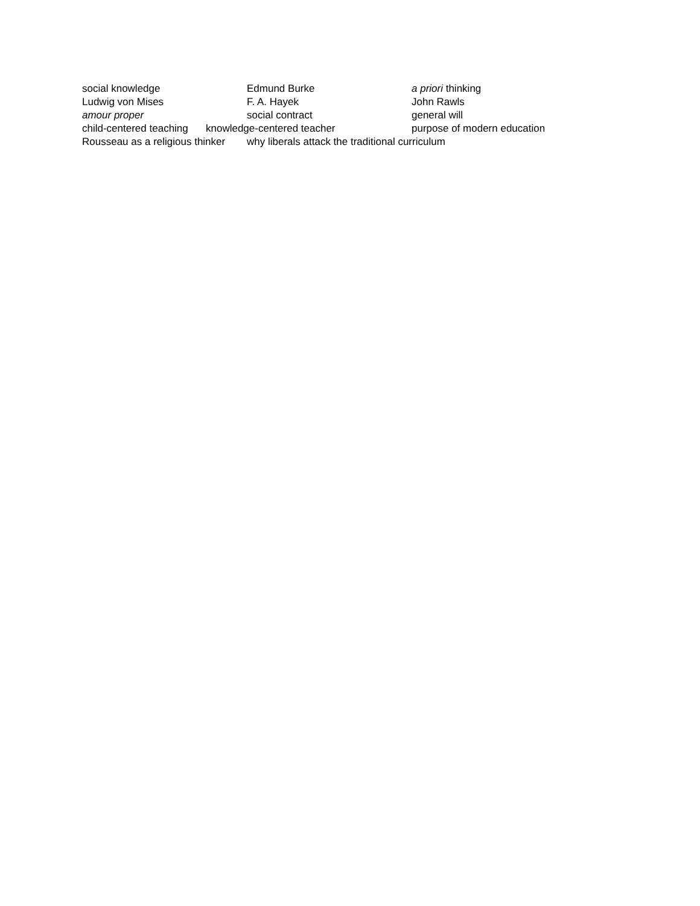social knowledge Edmund Burke a priori thinking
Ludwig von Mises F. A. Hayek John Rawls
amour proper social contract general will
child-centered teaching knowledge-centered teacher purpose of modern education
Rousseau as a religious thinker why liberals attack the traditional curriculum